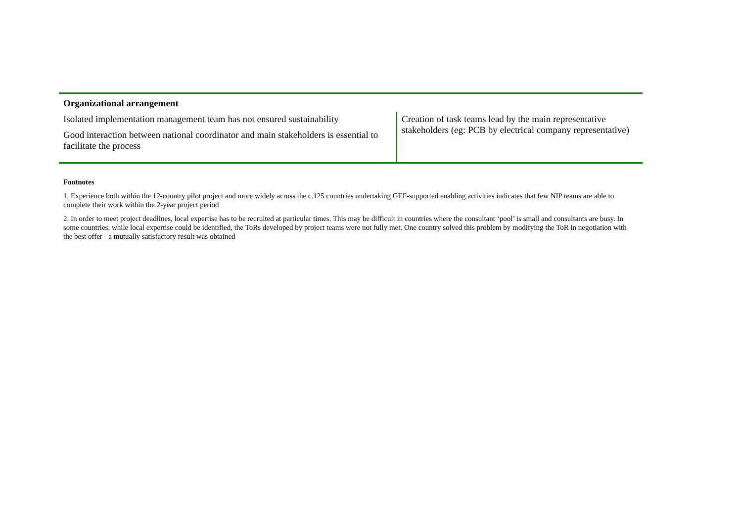| Organizational arrangement | |
| --- | --- |
| Isolated implementation management team has not ensured sustainability Good interaction between national coordinator and main stakeholders is essential to facilitate the process | Creation of task teams lead by the main representative stakeholders (eg: PCB by electrical company representative) |
Footnotes
1. Experience both within the 12-country pilot project and more widely across the c.125 countries undertaking GEF-supported enabling activities indicates that few NIP teams are able to complete their work within the 2-year project period
2. In order to meet project deadlines, local expertise has to be recruited at particular times. This may be difficult in countries where the consultant ‘pool’ is small and consultants are busy. In some countries, while local expertise could be identified, the ToRs developed by project teams were not fully met. One country solved this problem by modifying the ToR in negotiation with the best offer - a mutually satisfactory result was obtained